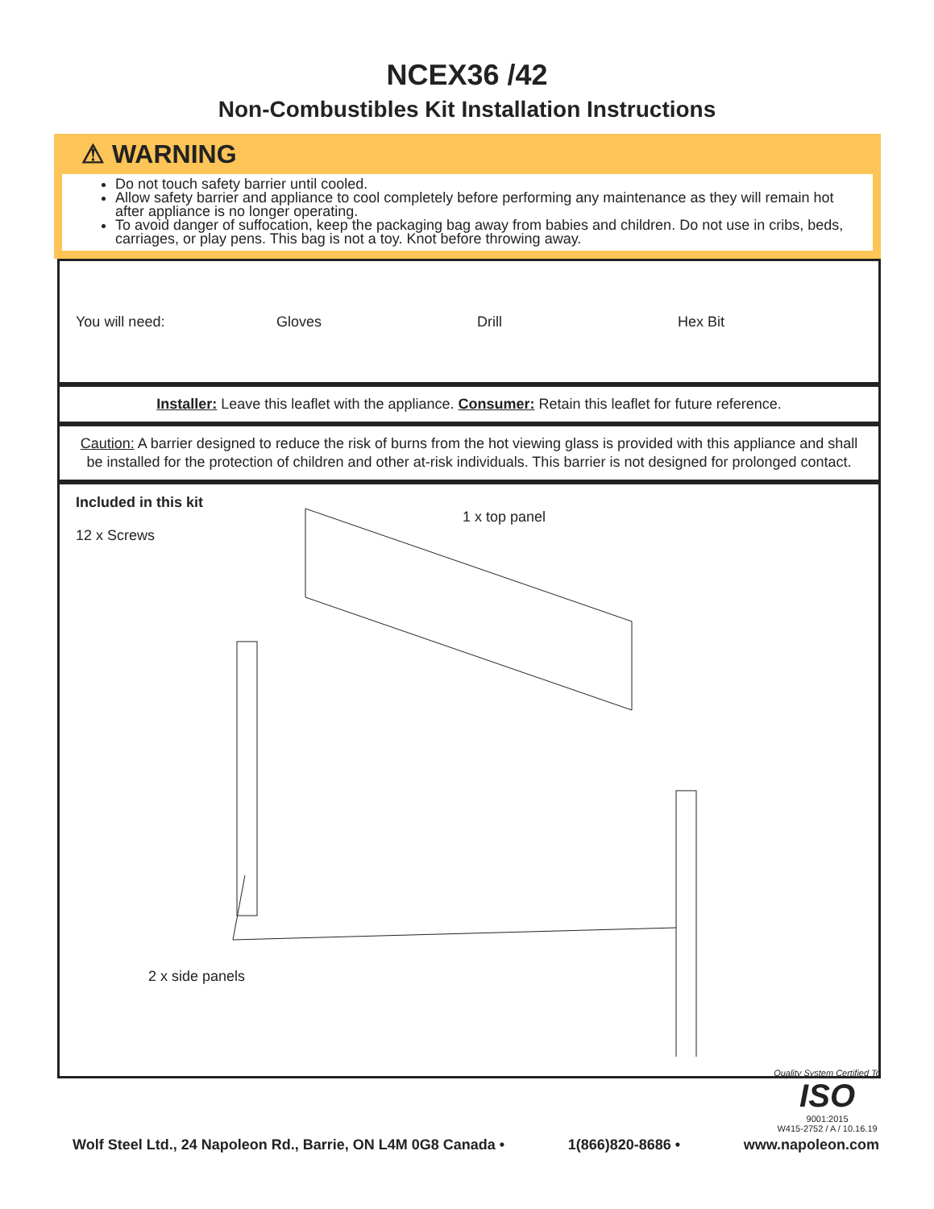NCEX36 /42
Non-Combustibles Kit Installation Instructions
⚠ WARNING
Do not touch safety barrier until cooled.
Allow safety barrier and appliance to cool completely before performing any maintenance as they will remain hot after appliance is no longer operating.
To avoid danger of suffocation, keep the packaging bag away from babies and children. Do not use in cribs, beds, carriages, or play pens. This bag is not a toy. Knot before throwing away.
You will need: Gloves Drill Hex Bit
Installer: Leave this leaflet with the appliance. Consumer: Retain this leaflet for future reference.
Caution: A barrier designed to reduce the risk of burns from the hot viewing glass is provided with this appliance and shall be installed for the protection of children and other at-risk individuals. This barrier is not designed for prolonged contact.
Included in this kit
12 x Screws
1 x top panel
2 x side panels
Quality System Certified To
ISO
9001:2015
W415-2752 / A / 10.16.19
Wolf Steel Ltd., 24 Napoleon Rd., Barrie, ON L4M 0G8 Canada • 1(866)820-8686 • www.napoleon.com